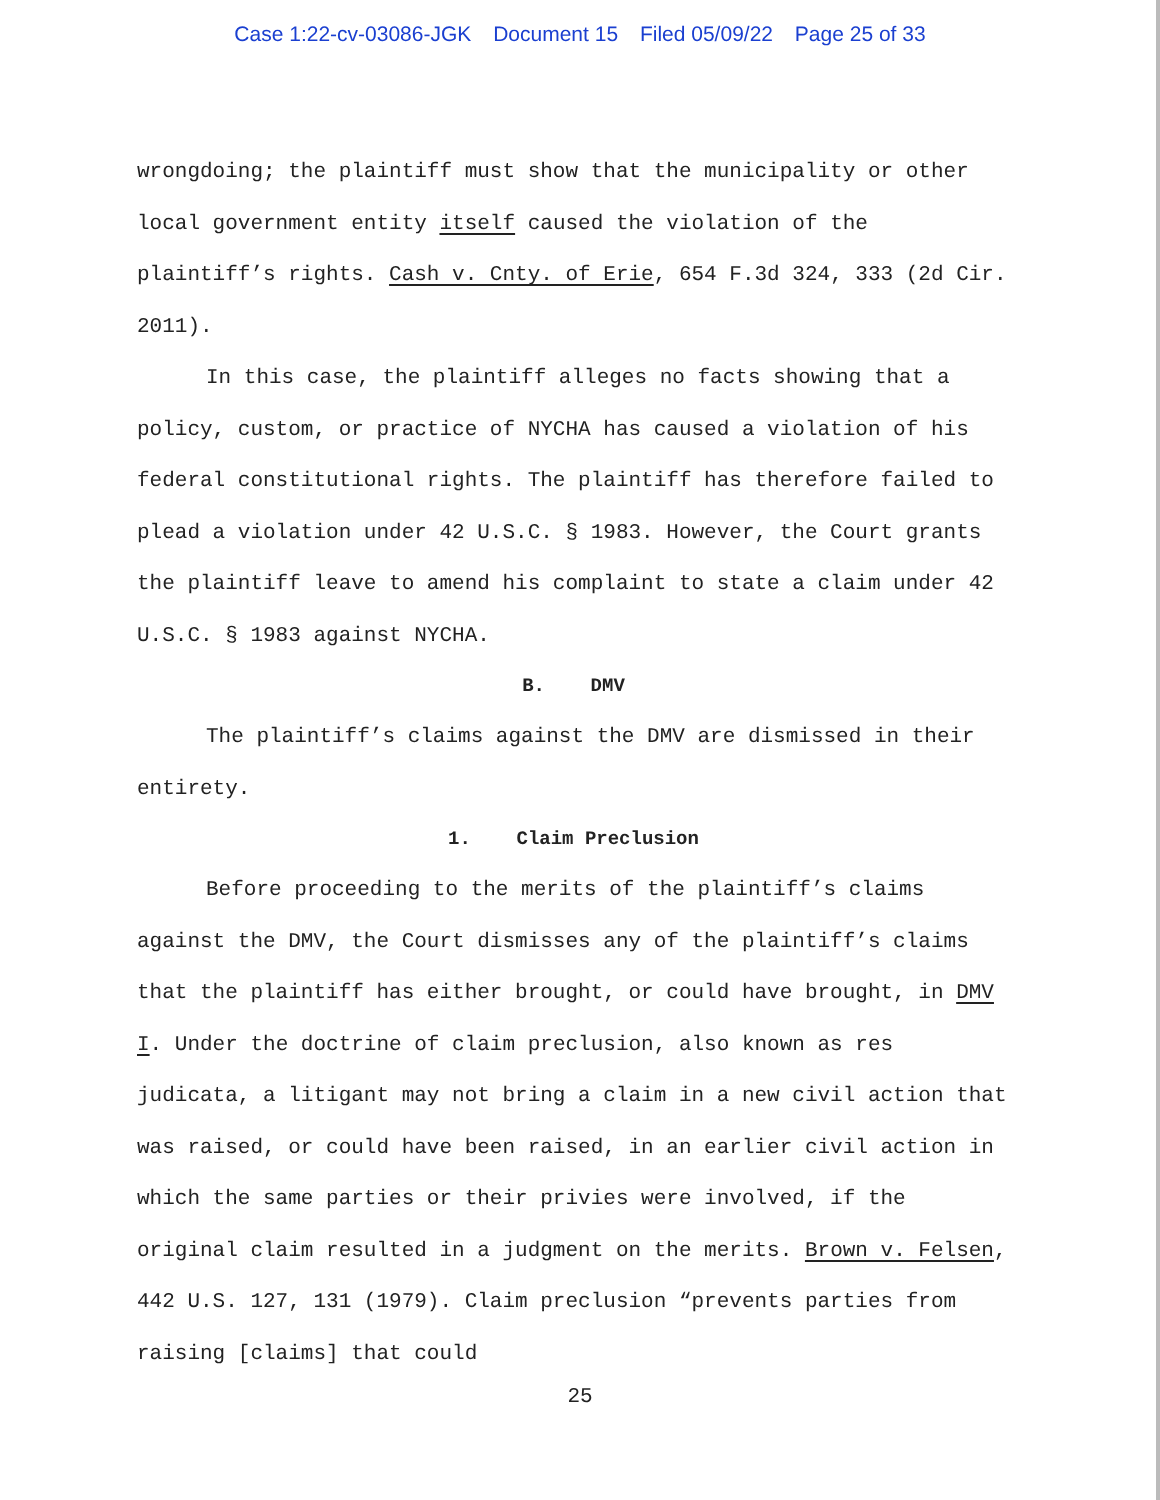Case 1:22-cv-03086-JGK Document 15 Filed 05/09/22 Page 25 of 33
wrongdoing; the plaintiff must show that the municipality or other local government entity itself caused the violation of the plaintiff’s rights. Cash v. Cnty. of Erie, 654 F.3d 324, 333 (2d Cir. 2011).
In this case, the plaintiff alleges no facts showing that a policy, custom, or practice of NYCHA has caused a violation of his federal constitutional rights. The plaintiff has therefore failed to plead a violation under 42 U.S.C. § 1983. However, the Court grants the plaintiff leave to amend his complaint to state a claim under 42 U.S.C. § 1983 against NYCHA.
B. DMV
The plaintiff’s claims against the DMV are dismissed in their entirety.
1. Claim Preclusion
Before proceeding to the merits of the plaintiff’s claims against the DMV, the Court dismisses any of the plaintiff’s claims that the plaintiff has either brought, or could have brought, in DMV I. Under the doctrine of claim preclusion, also known as res judicata, a litigant may not bring a claim in a new civil action that was raised, or could have been raised, in an earlier civil action in which the same parties or their privies were involved, if the original claim resulted in a judgment on the merits. Brown v. Felsen, 442 U.S. 127, 131 (1979). Claim preclusion “prevents parties from raising [claims] that could
25